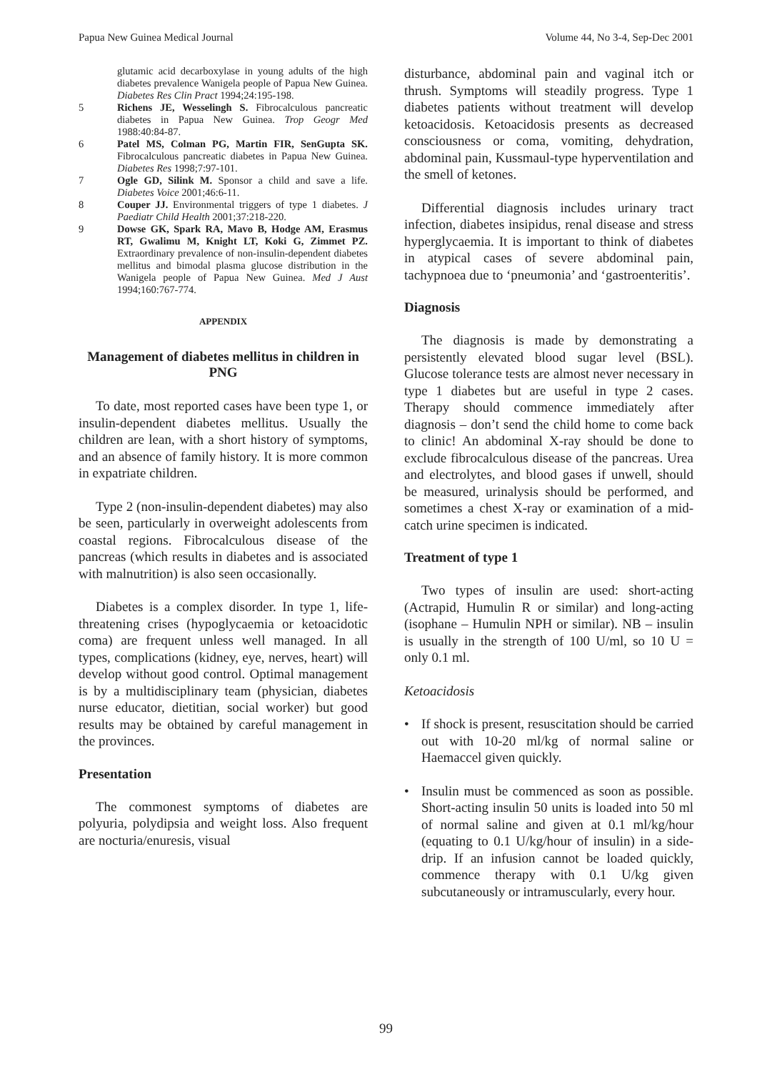Papua New Guinea Medical Journal Volume 44, No 3-4, Sep-Dec 2001
glutamic acid decarboxylase in young adults of the high diabetes prevalence Wanigela people of Papua New Guinea. Diabetes Res Clin Pract 1994;24:195-198.
5 Richens JE, Wesselingh S. Fibrocalculous pancreatic diabetes in Papua New Guinea. Trop Geogr Med 1988:40:84-87.
6 Patel MS, Colman PG, Martin FIR, SenGupta SK. Fibrocalculous pancreatic diabetes in Papua New Guinea. Diabetes Res 1998;7:97-101.
7 Ogle GD, Silink M. Sponsor a child and save a life. Diabetes Voice 2001;46:6-11.
8 Couper JJ. Environmental triggers of type 1 diabetes. J Paediatr Child Health 2001;37:218-220.
9 Dowse GK, Spark RA, Mavo B, Hodge AM, Erasmus RT, Gwalimu M, Knight LT, Koki G, Zimmet PZ. Extraordinary prevalence of non-insulin-dependent diabetes mellitus and bimodal plasma glucose distribution in the Wanigela people of Papua New Guinea. Med J Aust 1994;160:767-774.
APPENDIX
Management of diabetes mellitus in children in PNG
To date, most reported cases have been type 1, or insulin-dependent diabetes mellitus. Usually the children are lean, with a short history of symptoms, and an absence of family history. It is more common in expatriate children.
Type 2 (non-insulin-dependent diabetes) may also be seen, particularly in overweight adolescents from coastal regions. Fibrocalculous disease of the pancreas (which results in diabetes and is associated with malnutrition) is also seen occasionally.
Diabetes is a complex disorder. In type 1, life-threatening crises (hypoglycaemia or ketoacidotic coma) are frequent unless well managed. In all types, complications (kidney, eye, nerves, heart) will develop without good control. Optimal management is by a multidisciplinary team (physician, diabetes nurse educator, dietitian, social worker) but good results may be obtained by careful management in the provinces.
Presentation
The commonest symptoms of diabetes are polyuria, polydipsia and weight loss. Also frequent are nocturia/enuresis, visual
disturbance, abdominal pain and vaginal itch or thrush. Symptoms will steadily progress. Type 1 diabetes patients without treatment will develop ketoacidosis. Ketoacidosis presents as decreased consciousness or coma, vomiting, dehydration, abdominal pain, Kussmaul-type hyperventilation and the smell of ketones.
Differential diagnosis includes urinary tract infection, diabetes insipidus, renal disease and stress hyperglycaemia. It is important to think of diabetes in atypical cases of severe abdominal pain, tachypnoea due to ‘pneumonia’ and ‘gastroenteritis’.
Diagnosis
The diagnosis is made by demonstrating a persistently elevated blood sugar level (BSL). Glucose tolerance tests are almost never necessary in type 1 diabetes but are useful in type 2 cases. Therapy should commence immediately after diagnosis – don’t send the child home to come back to clinic! An abdominal X-ray should be done to exclude fibrocalculous disease of the pancreas. Urea and electrolytes, and blood gases if unwell, should be measured, urinalysis should be performed, and sometimes a chest X-ray or examination of a mid-catch urine specimen is indicated.
Treatment of type 1
Two types of insulin are used: short-acting (Actrapid, Humulin R or similar) and long-acting (isophane – Humulin NPH or similar). NB – insulin is usually in the strength of 100 U/ml, so 10 U = only 0.1 ml.
Ketoacidosis
• If shock is present, resuscitation should be carried out with 10-20 ml/kg of normal saline or Haemaccel given quickly.
• Insulin must be commenced as soon as possible. Short-acting insulin 50 units is loaded into 50 ml of normal saline and given at 0.1 ml/kg/hour (equating to 0.1 U/kg/hour of insulin) in a side-drip. If an infusion cannot be loaded quickly, commence therapy with 0.1 U/kg given subcutaneously or intramuscularly, every hour.
99